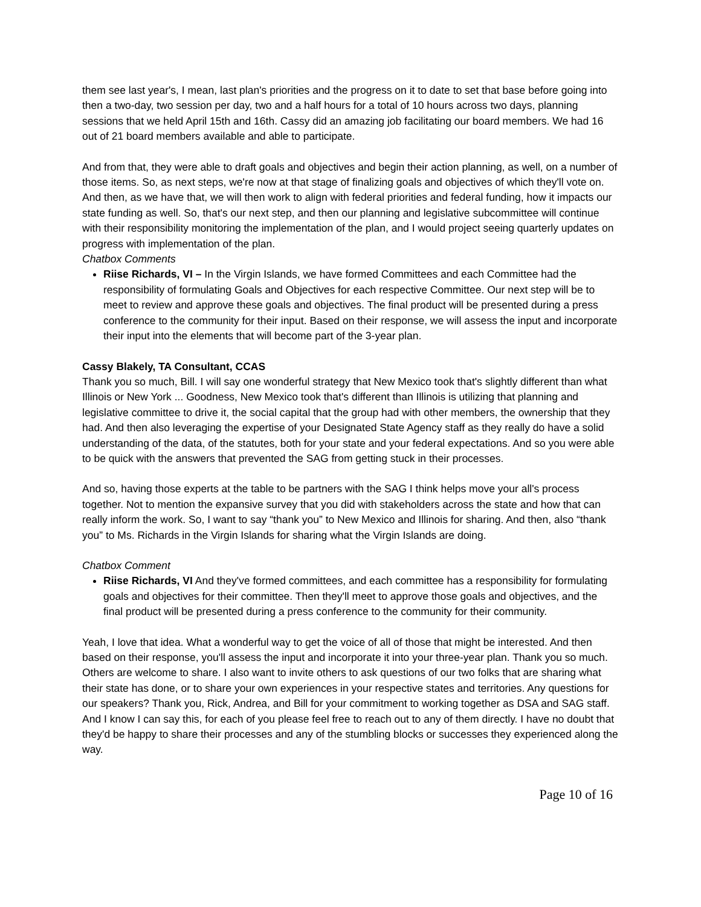them see last year's, I mean, last plan's priorities and the progress on it to date to set that base before going into then a two-day, two session per day, two and a half hours for a total of 10 hours across two days, planning sessions that we held April 15th and 16th. Cassy did an amazing job facilitating our board members. We had 16 out of 21 board members available and able to participate.
And from that, they were able to draft goals and objectives and begin their action planning, as well, on a number of those items. So, as next steps, we're now at that stage of finalizing goals and objectives of which they'll vote on. And then, as we have that, we will then work to align with federal priorities and federal funding, how it impacts our state funding as well. So, that's our next step, and then our planning and legislative subcommittee will continue with their responsibility monitoring the implementation of the plan, and I would project seeing quarterly updates on progress with implementation of the plan.
Chatbox Comments
Riise Richards, VI – In the Virgin Islands, we have formed Committees and each Committee had the responsibility of formulating Goals and Objectives for each respective Committee. Our next step will be to meet to review and approve these goals and objectives. The final product will be presented during a press conference to the community for their input. Based on their response, we will assess the input and incorporate their input into the elements that will become part of the 3-year plan.
Cassy Blakely, TA Consultant, CCAS
Thank you so much, Bill. I will say one wonderful strategy that New Mexico took that's slightly different than what Illinois or New York ... Goodness, New Mexico took that's different than Illinois is utilizing that planning and legislative committee to drive it, the social capital that the group had with other members, the ownership that they had. And then also leveraging the expertise of your Designated State Agency staff as they really do have a solid understanding of the data, of the statutes, both for your state and your federal expectations. And so you were able to be quick with the answers that prevented the SAG from getting stuck in their processes.
And so, having those experts at the table to be partners with the SAG I think helps move your all's process together. Not to mention the expansive survey that you did with stakeholders across the state and how that can really inform the work. So, I want to say “thank you” to New Mexico and Illinois for sharing. And then, also “thank you” to Ms. Richards in the Virgin Islands for sharing what the Virgin Islands are doing.
Chatbox Comment
Riise Richards, VI And they've formed committees, and each committee has a responsibility for formulating goals and objectives for their committee. Then they'll meet to approve those goals and objectives, and the final product will be presented during a press conference to the community for their community.
Yeah, I love that idea. What a wonderful way to get the voice of all of those that might be interested. And then based on their response, you'll assess the input and incorporate it into your three-year plan. Thank you so much. Others are welcome to share. I also want to invite others to ask questions of our two folks that are sharing what their state has done, or to share your own experiences in your respective states and territories. Any questions for our speakers? Thank you, Rick, Andrea, and Bill for your commitment to working together as DSA and SAG staff. And I know I can say this, for each of you please feel free to reach out to any of them directly. I have no doubt that they'd be happy to share their processes and any of the stumbling blocks or successes they experienced along the way.
Page 10 of 16